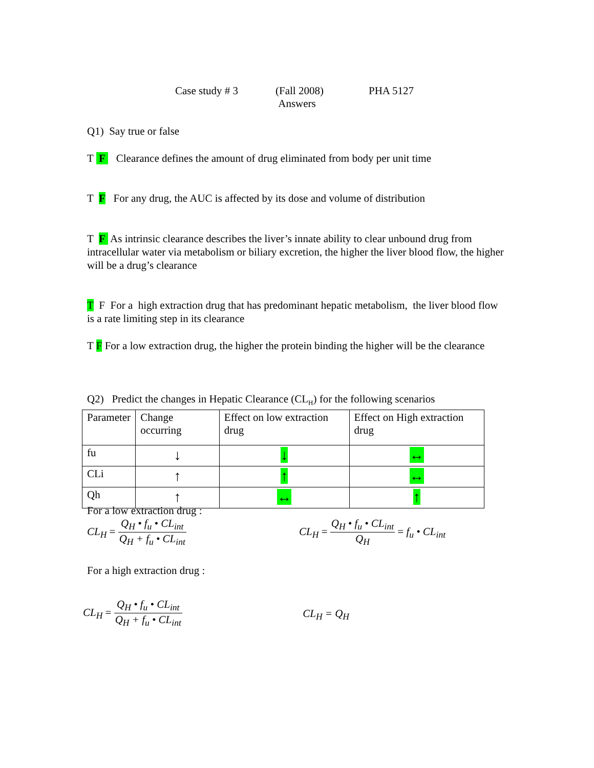Case study # 3 (Fall 2008)
Answers
PHA 5127
Q1) Say true or false
T F Clearance defines the amount of drug eliminated from body per unit time
T F For any drug, the AUC is affected by its dose and volume of distribution
T F As intrinsic clearance describes the liver’s innate ability to clear unbound drug from intracellular water via metabolism or biliary excretion, the higher the liver blood flow, the higher will be a drug’s clearance
T F For a high extraction drug that has predominant hepatic metabolism, the liver blood flow is a rate limiting step in its clearance
T F For a low extraction drug, the higher the protein binding the higher will be the clearance
Q2) Predict the changes in Hepatic Clearance (CL<sub>H</sub>) for the following scenarios
| Parameter | Change occurring | Effect on low extraction drug | Effect on High extraction drug |
| fu | ↓ | ↓ | ↔ |
| CLi | ↑ | ↑ | ↔ |
| Qh | ↑ | ↔ | ↑ |
For a low extraction drug :
CL<sub>H</sub> = Q<sub>H</sub> • f<sub>u</sub> • CL<sub>int</sub> Q<sub>H</sub> + f<sub>u</sub> • CL<sub>int</sub>
CL<sub>H</sub> = Q<sub>H</sub> • f<sub>u</sub> • CL<sub>int</sub> Q<sub>H</sub> = f<sub>u</sub> • CL<sub>int</sub>
For a high extraction drug :
CL<sub>H</sub> = Q<sub>H</sub> • f<sub>u</sub> • CL<sub>int</sub> Q<sub>H</sub> + f<sub>u</sub> • CL<sub>int</sub>
CL<sub>H</sub> = Q<sub>H</sub>